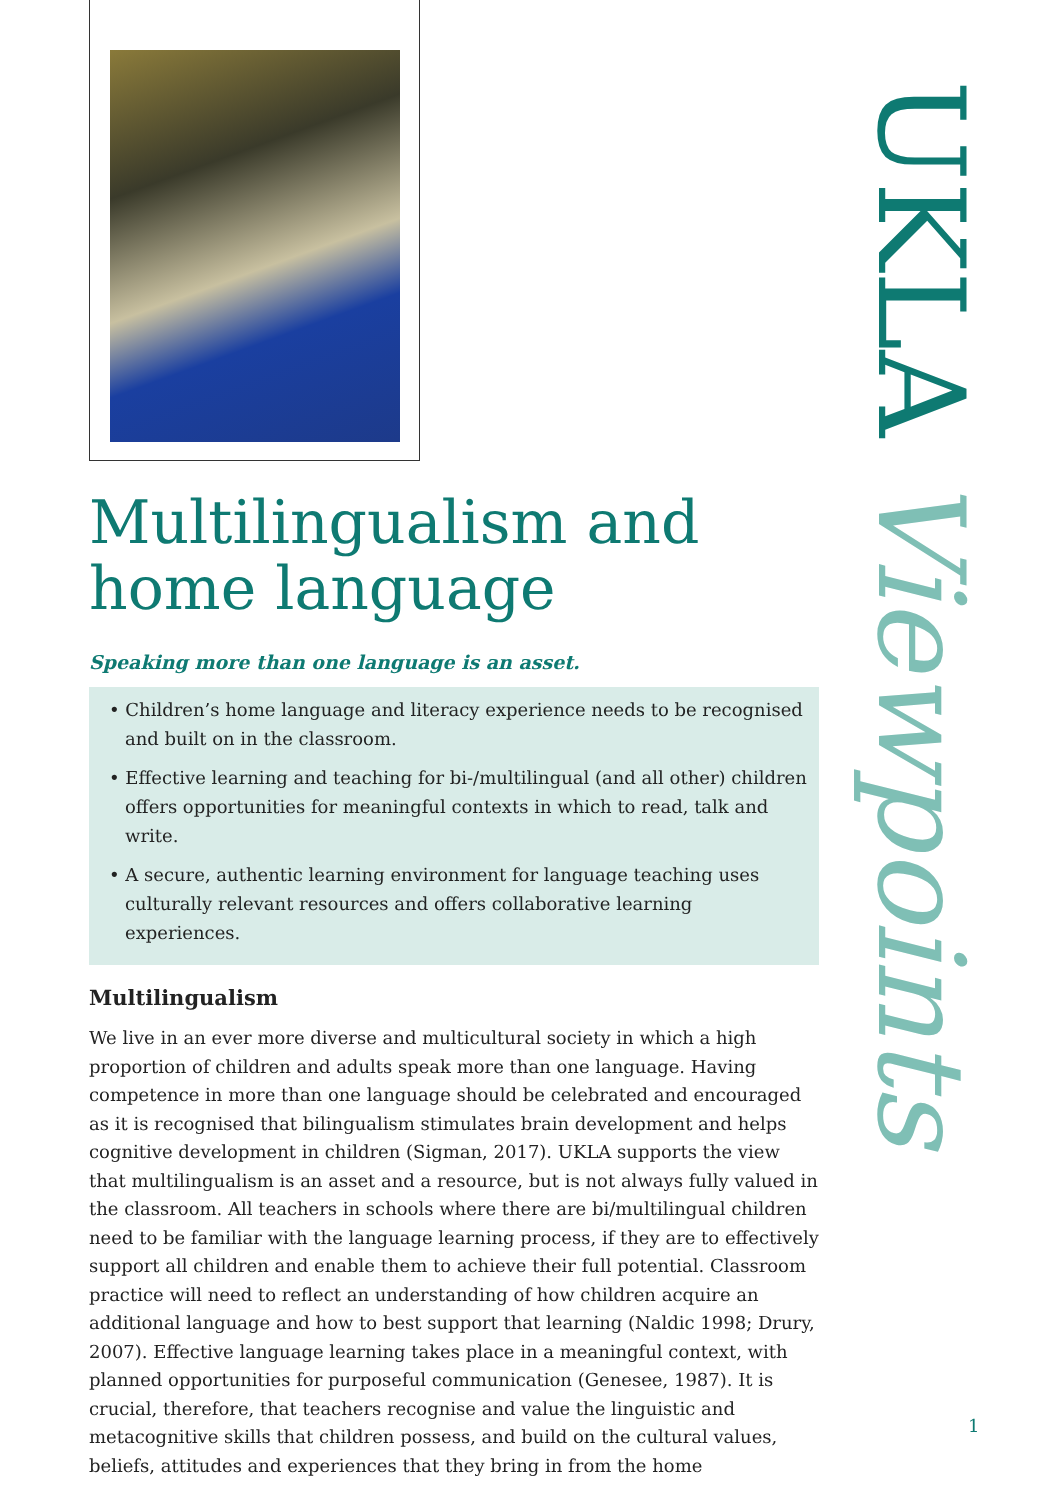Multilingualism and home language
Speaking more than one language is an asset.
• Children’s home language and literacy experience needs to be recognised and built on in the classroom.
• Effective learning and teaching for bi-/multilingual (and all other) children offers opportunities for meaningful contexts in which to read, talk and write.
• A secure, authentic learning environment for language teaching uses culturally relevant resources and offers collaborative learning experiences.
Multilingualism
We live in an ever more diverse and multicultural society in which a high proportion of children and adults speak more than one language. Having competence in more than one language should be celebrated and encouraged as it is recognised that bilingualism stimulates brain development and helps cognitive development in children (Sigman, 2017). UKLA supports the view that multilingualism is an asset and a resource, but is not always fully valued in the classroom. All teachers in schools where there are bi/multilingual children need to be familiar with the language learning process, if they are to effectively support all children and enable them to achieve their full potential. Classroom practice will need to reflect an understanding of how children acquire an additional language and how to best support that learning (Naldic 1998; Drury, 2007). Effective language learning takes place in a meaningful context, with planned opportunities for purposeful communication (Genesee, 1987). It is crucial, therefore, that teachers recognise and value the linguistic and metacognitive skills that children possess, and build on the cultural values, beliefs, attitudes and experiences that they bring in from the home
UKLA Viewpoints
1